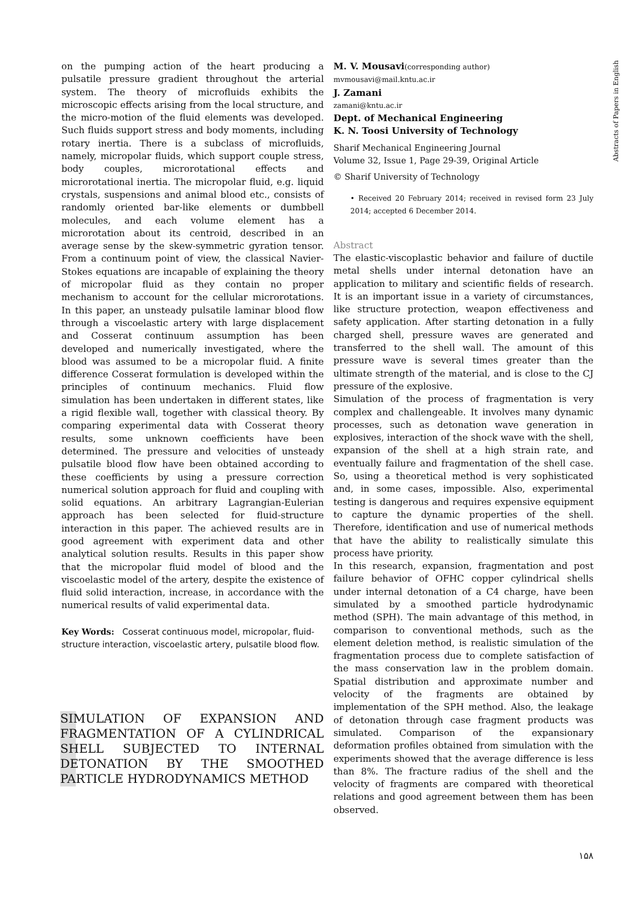Abstracts of Papers in English
on the pumping action of the heart producing a pulsatile pressure gradient throughout the arterial system. The theory of microfluids exhibits the microscopic effects arising from the local structure, and the micro-motion of the fluid elements was developed. Such fluids support stress and body moments, including rotary inertia. There is a subclass of microfluids, namely, micropolar fluids, which support couple stress, body couples, microrotational effects and microrotational inertia. The micropolar fluid, e.g. liquid crystals, suspensions and animal blood etc., consists of randomly oriented bar-like elements or dumbbell molecules, and each volume element has a microrotation about its centroid, described in an average sense by the skew-symmetric gyration tensor. From a continuum point of view, the classical Navier-Stokes equations are incapable of explaining the theory of micropolar fluid as they contain no proper mechanism to account for the cellular microrotations. In this paper, an unsteady pulsatile laminar blood flow through a viscoelastic artery with large displacement and Cosserat continuum assumption has been developed and numerically investigated, where the blood was assumed to be a micropolar fluid. A finite difference Cosserat formulation is developed within the principles of continuum mechanics. Fluid flow simulation has been undertaken in different states, like a rigid flexible wall, together with classical theory. By comparing experimental data with Cosserat theory results, some unknown coefficients have been determined. The pressure and velocities of unsteady pulsatile blood flow have been obtained according to these coefficients by using a pressure correction numerical solution approach for fluid and coupling with solid equations. An arbitrary Lagrangian-Eulerian approach has been selected for fluid-structure interaction in this paper. The achieved results are in good agreement with experiment data and other analytical solution results. Results in this paper show that the micropolar fluid model of blood and the viscoelastic model of the artery, despite the existence of fluid solid interaction, increase, in accordance with the numerical results of valid experimental data.
Key Words: Cosserat continuous model, micropolar, fluid-structure interaction, viscoelastic artery, pulsatile blood flow.
SIMULATION OF EXPANSION AND FRAGMENTATION OF A CYLINDRICAL SHELL SUBJECTED TO INTERNAL DETONATION BY THE SMOOTHED PARTICLE HYDRODYNAMICS METHOD
M. V. Mousavi(corresponding author)
mvmousavi@mail.kntu.ac.ir
J. Zamani
zamani@kntu.ac.ir
Dept. of Mechanical Engineering
K. N. Toosi University of Technology
Sharif Mechanical Engineering Journal
Volume 32, Issue 1, Page 29-39, Original Article
© Sharif University of Technology
• Received 20 February 2014; received in revised form 23 July 2014; accepted 6 December 2014.
Abstract
The elastic-viscoplastic behavior and failure of ductile metal shells under internal detonation have an application to military and scientific fields of research. It is an important issue in a variety of circumstances, like structure protection, weapon effectiveness and safety application. After starting detonation in a fully charged shell, pressure waves are generated and transferred to the shell wall. The amount of this pressure wave is several times greater than the ultimate strength of the material, and is close to the CJ pressure of the explosive.
Simulation of the process of fragmentation is very complex and challengeable. It involves many dynamic processes, such as detonation wave generation in explosives, interaction of the shock wave with the shell, expansion of the shell at a high strain rate, and eventually failure and fragmentation of the shell case. So, using a theoretical method is very sophisticated and, in some cases, impossible. Also, experimental testing is dangerous and requires expensive equipment to capture the dynamic properties of the shell. Therefore, identification and use of numerical methods that have the ability to realistically simulate this process have priority.
In this research, expansion, fragmentation and post failure behavior of OFHC copper cylindrical shells under internal detonation of a C4 charge, have been simulated by a smoothed particle hydrodynamic method (SPH). The main advantage of this method, in comparison to conventional methods, such as the element deletion method, is realistic simulation of the fragmentation process due to complete satisfaction of the mass conservation law in the problem domain. Spatial distribution and approximate number and velocity of the fragments are obtained by implementation of the SPH method. Also, the leakage of detonation through case fragment products was simulated. Comparison of the expansionary deformation profiles obtained from simulation with the experiments showed that the average difference is less than 8%. The fracture radius of the shell and the velocity of fragments are compared with theoretical relations and good agreement between them has been observed.
۱۵۸